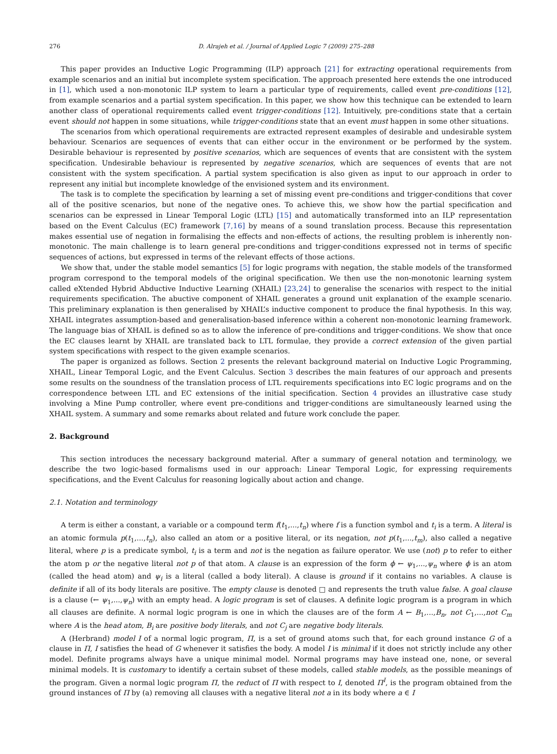276 D. Alrajeh et al. / Journal of Applied Logic 7 (2009) 275–288
This paper provides an Inductive Logic Programming (ILP) approach [21] for extracting operational requirements from example scenarios and an initial but incomplete system specification. The approach presented here extends the one introduced in [1], which used a non-monotonic ILP system to learn a particular type of requirements, called event pre-conditions [12], from example scenarios and a partial system specification. In this paper, we show how this technique can be extended to learn another class of operational requirements called event trigger-conditions [12]. Intuitively, pre-conditions state that a certain event should not happen in some situations, while trigger-conditions state that an event must happen in some other situations.
The scenarios from which operational requirements are extracted represent examples of desirable and undesirable system behaviour. Scenarios are sequences of events that can either occur in the environment or be performed by the system. Desirable behaviour is represented by positive scenarios, which are sequences of events that are consistent with the system specification. Undesirable behaviour is represented by negative scenarios, which are sequences of events that are not consistent with the system specification. A partial system specification is also given as input to our approach in order to represent any initial but incomplete knowledge of the envisioned system and its environment.
The task is to complete the specification by learning a set of missing event pre-conditions and trigger-conditions that cover all of the positive scenarios, but none of the negative ones. To achieve this, we show how the partial specification and scenarios can be expressed in Linear Temporal Logic (LTL) [15] and automatically transformed into an ILP representation based on the Event Calculus (EC) framework [7,16] by means of a sound translation process. Because this representation makes essential use of negation in formalising the effects and non-effects of actions, the resulting problem is inherently non-monotonic. The main challenge is to learn general pre-conditions and trigger-conditions expressed not in terms of specific sequences of actions, but expressed in terms of the relevant effects of those actions.
We show that, under the stable model semantics [5] for logic programs with negation, the stable models of the transformed program correspond to the temporal models of the original specification. We then use the non-monotonic learning system called eXtended Hybrid Abductive Inductive Learning (XHAIL) [23,24] to generalise the scenarios with respect to the initial requirements specification. The abuctive component of XHAIL generates a ground unit explanation of the example scenario. This preliminary explanation is then generalised by XHAIL’s inductive component to produce the final hypothesis. In this way, XHAIL integrates assumption-based and generalisation-based inference within a coherent non-monotonic learning framework. The language bias of XHAIL is defined so as to allow the inference of pre-conditions and trigger-conditions. We show that once the EC clauses learnt by XHAIL are translated back to LTL formulae, they provide a correct extension of the given partial system specifications with respect to the given example scenarios.
The paper is organized as follows. Section 2 presents the relevant background material on Inductive Logic Programming, XHAIL, Linear Temporal Logic, and the Event Calculus. Section 3 describes the main features of our approach and presents some results on the soundness of the translation process of LTL requirements specifications into EC logic programs and on the correspondence between LTL and EC extensions of the initial specification. Section 4 provides an illustrative case study involving a Mine Pump controller, where event pre-conditions and trigger-conditions are simultaneously learned using the XHAIL system. A summary and some remarks about related and future work conclude the paper.
2. Background
This section introduces the necessary background material. After a summary of general notation and terminology, we describe the two logic-based formalisms used in our approach: Linear Temporal Logic, for expressing requirements specifications, and the Event Calculus for reasoning logically about action and change.
2.1. Notation and terminology
A term is either a constant, a variable or a compound term f(t<sub>1</sub>,...,t<sub>n</sub>) where f is a function symbol and t<sub>i</sub> is a term. A literal is an atomic formula p(t<sub>1</sub>,...,t<sub>n</sub>), also called an atom or a positive literal, or its negation, not p(t<sub>1</sub>,...,t<sub>m</sub>), also called a negative literal, where p is a predicate symbol, t<sub>i</sub> is a term and not is the negation as failure operator. We use (not) p to refer to either the atom p or the negative literal not p of that atom. A clause is an expression of the form ϕ ← ψ<sub>1</sub>,...,ψ<sub>n</sub> where ϕ is an atom (called the head atom) and ψ<sub>i</sub> is a literal (called a body literal). A clause is ground if it contains no variables. A clause is definite if all of its body literals are positive. The empty clause is denoted □ and represents the truth value false. A goal clause is a clause (← ψ<sub>1</sub>,...,ψ<sub>n</sub>) with an empty head. A logic program is set of clauses. A definite logic program is a program in which all clauses are definite. A normal logic program is one in which the clauses are of the form A ← B<sub>1</sub>,...,B<sub>n</sub>, not C<sub>1</sub>,...,not C<sub>m</sub> where A is the head atom, B<sub>i</sub> are positive body literals, and not C<sub>j</sub> are negative body literals.
A (Herbrand) model I of a normal logic program, Π, is a set of ground atoms such that, for each ground instance G of a clause in Π, I satisfies the head of G whenever it satisfies the body. A model I is minimal if it does not strictly include any other model. Definite programs always have a unique minimal model. Normal programs may have instead one, none, or several minimal models. It is customary to identify a certain subset of these models, called stable models, as the possible meanings of the program. Given a normal logic program Π, the reduct of Π with respect to I, denoted Π<sup>I</sup>, is the program obtained from the ground instances of Π by (a) removing all clauses with a negative literal not a in its body where a ∈ I